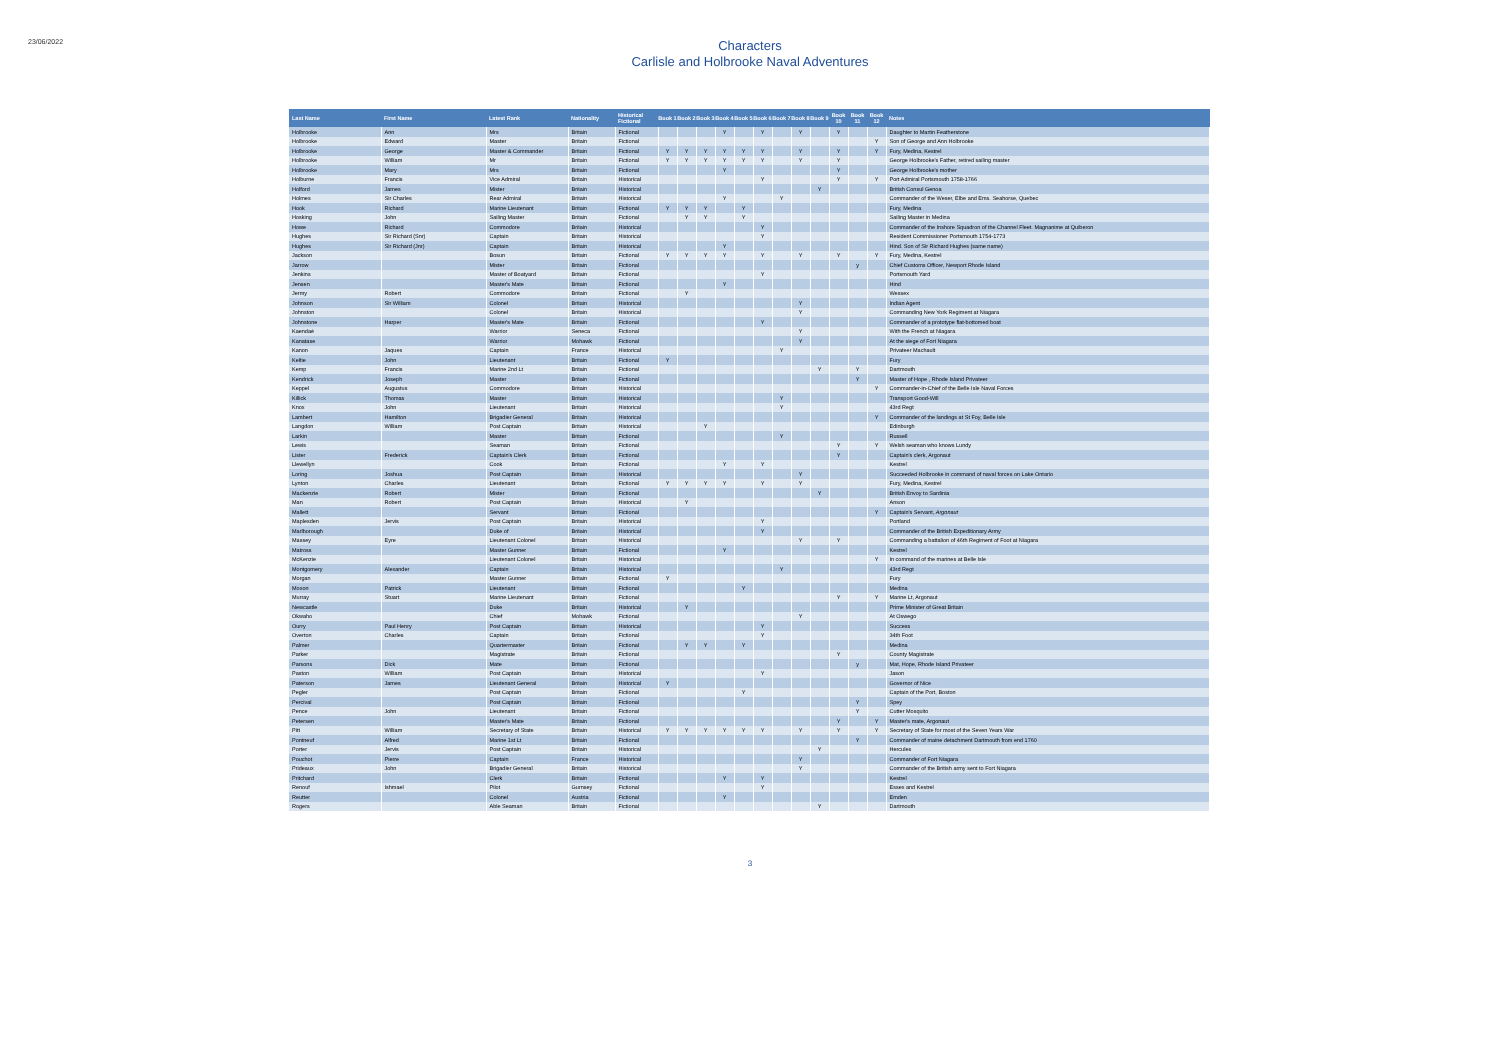23/06/2022
Characters
Carlisle and Holbrooke Naval Adventures
| Last Name | First Name | Latest Rank | Nationality | Historical Fictional | Book 1 | Book 2 | Book 3 | Book 4 | Book 5 | Book 6 | Book 7 | Book 8 | Book 9 | Book 10 | Book 11 | Book 12 | Notes |
| --- | --- | --- | --- | --- | --- | --- | --- | --- | --- | --- | --- | --- | --- | --- | --- | --- | --- |
| Holbrooke | Ann | Mrs | Britain | Fictional | | | | Y | | Y | | Y | | Y | | | Daughter to Martin Featherstone |
| Holbrooke | Edward | Master | Britain | Fictional | | | | | | | | | | | | Y | Son of George and Ann Holbrooke |
| Holbrooke | George | Master & Commander | Britain | Fictional | Y | Y | Y | Y | Y | Y | | Y | | Y | | Y | Fury, Medina, Kestrel |
| Holbrooke | William | Mr | Britain | Fictional | Y | Y | Y | Y | Y | Y | | Y | | Y | | | George Holbrooke's Father, retired sailing master |
| Holbrooke | Mary | Mrs | Britain | Fictional | | | | Y | | | | | | Y | | | George Holbrooke's mother |
| Holburne | Francis | Vice Admiral | Britain | Historical | | | | | | Y | | | | Y | | Y | Port Admiral Portsmouth 1758-1766 |
| Holford | James | Mister | Britain | Historical | | | | | | | | | Y | | | | British Consul Genoa |
| Holmes | Sir Charles | Rear Admiral | Britain | Historical | | | | Y | | | Y | | | | | | Commander of the Weser, Elbe and Ems. Seahorse, Quebec |
| Hook | Richard | Marine Lieutenant | Britain | Fictional | Y | Y | Y | | Y | | | | | | | | Fury, Medina |
| Hosking | John | Sailing Master | Britain | Fictional | | Y | Y | | Y | | | | | | | | Sailing Master in Medina |
| Howe | Richard | Commodore | Britain | Historical | | | | | | Y | | | | | | | Commander of the Inshore Squadron of the Channel Fleet. Magnanime at Quiberon |
| Hughes | Sir Richard (Snr) | Captain | Britain | Historical | | | | | | Y | | | | | | | Resident Commissioner Portsmouth 1754-1773 |
| Hughes | Sir Richard (Jnr) | Captain | Britain | Historical | | | | Y | | | | | | | | | Hind. Son of Sir Richard Hughes (same name) |
| Jackson | | Bosun | Britain | Fictional | Y | Y | Y | Y | | Y | | Y | | Y | | Y | Fury, Medina, Kestrel |
| Jarrow | | Mister | Britain | Fictional | | | | | | | | | | | y | | Chief Customs Officer, Newport Rhode Island |
| Jenkins | | Master of Boatyard | Britain | Fictional | | | | | | Y | | | | | | | Portsmouth Yard |
| Jensen | | Master's Mate | Britain | Fictional | | | | Y | | | | | | | | | Hind |
| Jermy | Robert | Commodore | Britain | Fictional | | Y | | | | | | | | | | | Wessex |
| Johnson | Sir William | Colonel | Britain | Historical | | | | | | | | Y | | | | | Indian Agent |
| Johnston | | Colonel | Britain | Historical | | | | | | | | Y | | | | | Commanding New York Regiment at Niagara |
| Johnstone | Harper | Master's Mate | Britain | Fictional | | | | | | Y | | | | | | | Commander of a prototype flat-bottomed boat |
| Kaendaé | | Warrior | Seneca | Fictional | | | | | | | | Y | | | | | With the French at Niagara |
| Kanatase | | Warrior | Mohawk | Fictional | | | | | | | | Y | | | | | At the siege of Fort Niagara |
| Kanon | Jaques | Captain | France | Historical | | | | | | | Y | | | | | | Privateer Machault |
| Keltie | John | Lieutenant | Britain | Fictional | Y | | | | | | | | | | | | Fury |
| Kemp | Francis | Marine 2nd Lt | Britain | Fictional | | | | | | | | | Y | | Y | | Dartmouth |
| Kendrick | Joseph | Master | Britain | Fictional | | | | | | | | | | | Y | | Master of Hope , Rhode Island Privateer |
| Keppel | Augustus | Commodore | Britain | Historical | | | | | | | | | | | | Y | Commander-in-Chief of the Belle Isle Naval Forces |
| Killick | Thomas | Master | Britain | Historical | | | | | | | Y | | | | | | Transport Good-Will |
| Knox | John | Lieutenant | Britain | Historical | | | | | | | Y | | | | | | 43rd Regt |
| Lambert | Hamilton | Brigadier General | Britain | Historical | | | | | | | | | | | | Y | Commander of the landings at St Foy, Belle Isle |
| Langdon | William | Post Captain | Britain | Historical | | | Y | | | | | | | | | | Edinburgh |
| Larkin | | Master | Britain | Fictional | | | | | | | Y | | | | | | Russell |
| Lewis | | Seaman | Britain | Fictional | | | | | | | | | | Y | | Y | Welsh seaman who knows Lundy |
| Lister | Frederick | Captain's Clerk | Britain | Fictional | | | | | | | | | | Y | | | Captain's clerk, Argonaut |
| Llewellyn | | Cook | Britain | Fictional | | | | Y | | Y | | | | | | | Kestrel |
| Loring | Joshua | Post Captain | Britain | Historical | | | | | | | | Y | | | | | Succeeded Holbrooke in command of naval forces on Lake Ontario |
| Lynton | Charles | Lieutenant | Britain | Fictional | Y | Y | Y | Y | | Y | | Y | | | | | Fury, Medina, Kestrel |
| Mackenzie | Robert | Mister | Britain | Fictional | | | | | | | | | Y | | | | British Envoy to Sardinia |
| Man | Robert | Post Captain | Britain | Historical | | Y | | | | | | | | | | | Anson |
| Mallett | | Servant | Britain | Fictional | | | | | | | | | | | | Y | Captain's Servant, Argonaut |
| Maplesden | Jervis | Post Captain | Britain | Historical | | | | | | Y | | | | | | | Portland |
| Marlborough | | Duke of | Britain | Historical | | | | | | Y | | | | | | | Commander of the British Expeditionary Army |
| Massey | Eyre | Lieutenant Colonel | Britain | Historical | | | | | | | | Y | | Y | | | Commanding a battalion of 46th Regiment of Foot at Niagara |
| Matross | | Master Gunner | Britain | Fictional | | | | Y | | | | | | | | | Kestrel |
| McKenzie | | Lieutenant Colonel | Britain | Historical | | | | | | | | | | | | Y | In command of the marines at Belle Isle |
| Montgomery | Alexander | Captain | Britain | Historical | | | | | | | Y | | | | | | 43rd Regt |
| Morgan | | Master Gunner | Britain | Fictional | Y | | | | | | | | | | | | Fury |
| Moxon | Patrick | Lieutenant | Britain | Fictional | | | | | Y | | | | | | | | Medina |
| Murray | Stuart | Marine Lieutenant | Britain | Fictional | | | | | | | | | | Y | | Y | Marine Lt, Argonaut |
| Newcastle | | Duke | Britain | Historical | | Y | | | | | | | | | | | Prime Minister of Great Britain |
| Okwaho | | Chief | Mohawk | Fictional | | | | | | | | Y | | | | | At Oswego |
| Ourry | Paul Henry | Post Captain | Britain | Historical | | | | | | Y | | | | | | | Success |
| Overton | Charles | Captain | Britain | Fictional | | | | | | Y | | | | | | | 34th Foot |
| Palmer | | Quartermaster | Britain | Fictional | | Y | Y | | Y | | | | | | | | Medina |
| Parker | | Magistrate | Britain | Fictional | | | | | | | | | | Y | | | County Magistrate |
| Parsons | Dick | Mate | Britain | Fictional | | | | | | | | | | | y | | Mat, Hope, Rhode Island Privateer |
| Paston | William | Post Captain | Britain | Historical | | | | | | Y | | | | | | | Jason |
| Paterson | James | Lieutenant General | Britain | Historical | Y | | | | | | | | | | | | Governor of Nice |
| Pegler | | Post Captain | Britain | Fictional | | | | | Y | | | | | | | | Captain of the Port, Boston |
| Percival | | Post Captain | Britain | Fictional | | | | | | | | | | | Y | | Spey |
| Pence | John | Lieutenant | Britain | Fictional | | | | | | | | | | | Y | | Cutter Mosquito |
| Petersen | | Master's Mate | Britain | Fictional | | | | | | | | | | Y | | Y | Master's mate, Argonaut |
| Pitt | William | Secretary of State | Britain | Historical | Y | Y | Y | Y | Y | Y | | Y | | Y | | Y | Secretary of State for most of the Seven Years War |
| Pontneuf | Alfred | Marine 1st Lt | Britain | Fictional | | | | | | | | | | | Y | | Commander of maine detachment Dartmouth from end 1760 |
| Porter | Jervis | Post Captain | Britain | Historical | | | | | | | | | Y | | | | Hercules |
| Pouchot | Pierre | Captain | France | Historical | | | | | | | | Y | | | | | Commander of Fort Niagara |
| Prideaux | John | Brigadier General | Britain | Historical | | | | | | | | Y | | | | | Commander of the British army sent to Fort Niagara |
| Pritchard | | Clerk | Britain | Fictional | | | | Y | | Y | | | | | | | Kestrel |
| Renouf | Ishmael | Pilot | Gurnsey | Fictional | | | | | | Y | | | | | | | Essex and Kestrel |
| Reutter | | Colonel | Austria | Fictional | | | | Y | | | | | | | | | Emden |
| Rogers | | Able Seaman | Britain | Fictional | | | | | | | | | Y | | | | Dartmouth |
3